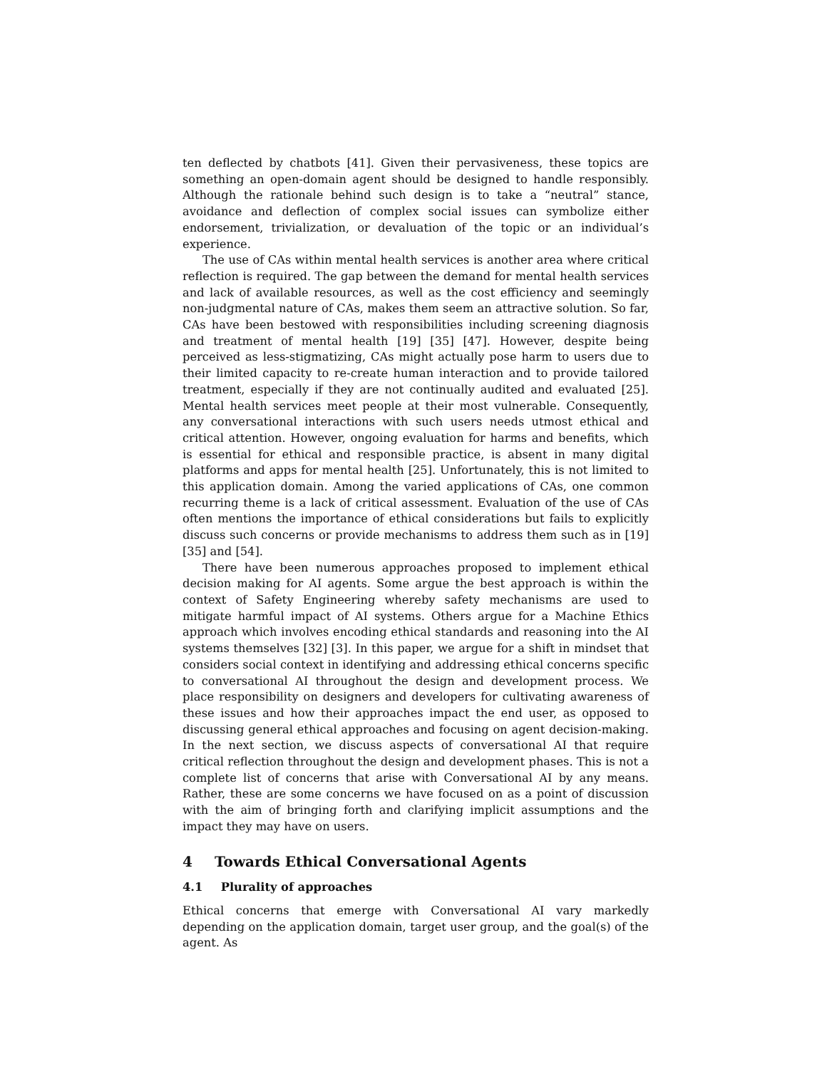ten deflected by chatbots [41]. Given their pervasiveness, these topics are something an open-domain agent should be designed to handle responsibly. Although the rationale behind such design is to take a “neutral” stance, avoidance and deflection of complex social issues can symbolize either endorsement, trivialization, or devaluation of the topic or an individual’s experience.
The use of CAs within mental health services is another area where critical reflection is required. The gap between the demand for mental health services and lack of available resources, as well as the cost efficiency and seemingly non-judgmental nature of CAs, makes them seem an attractive solution. So far, CAs have been bestowed with responsibilities including screening diagnosis and treatment of mental health [19] [35] [47]. However, despite being perceived as less-stigmatizing, CAs might actually pose harm to users due to their limited capacity to re-create human interaction and to provide tailored treatment, especially if they are not continually audited and evaluated [25]. Mental health services meet people at their most vulnerable. Consequently, any conversational interactions with such users needs utmost ethical and critical attention. However, ongoing evaluation for harms and benefits, which is essential for ethical and responsible practice, is absent in many digital platforms and apps for mental health [25]. Unfortunately, this is not limited to this application domain. Among the varied applications of CAs, one common recurring theme is a lack of critical assessment. Evaluation of the use of CAs often mentions the importance of ethical considerations but fails to explicitly discuss such concerns or provide mechanisms to address them such as in [19] [35] and [54].
There have been numerous approaches proposed to implement ethical decision making for AI agents. Some argue the best approach is within the context of Safety Engineering whereby safety mechanisms are used to mitigate harmful impact of AI systems. Others argue for a Machine Ethics approach which involves encoding ethical standards and reasoning into the AI systems themselves [32] [3]. In this paper, we argue for a shift in mindset that considers social context in identifying and addressing ethical concerns specific to conversational AI throughout the design and development process. We place responsibility on designers and developers for cultivating awareness of these issues and how their approaches impact the end user, as opposed to discussing general ethical approaches and focusing on agent decision-making. In the next section, we discuss aspects of conversational AI that require critical reflection throughout the design and development phases. This is not a complete list of concerns that arise with Conversational AI by any means. Rather, these are some concerns we have focused on as a point of discussion with the aim of bringing forth and clarifying implicit assumptions and the impact they may have on users.
4 Towards Ethical Conversational Agents
4.1 Plurality of approaches
Ethical concerns that emerge with Conversational AI vary markedly depending on the application domain, target user group, and the goal(s) of the agent. As